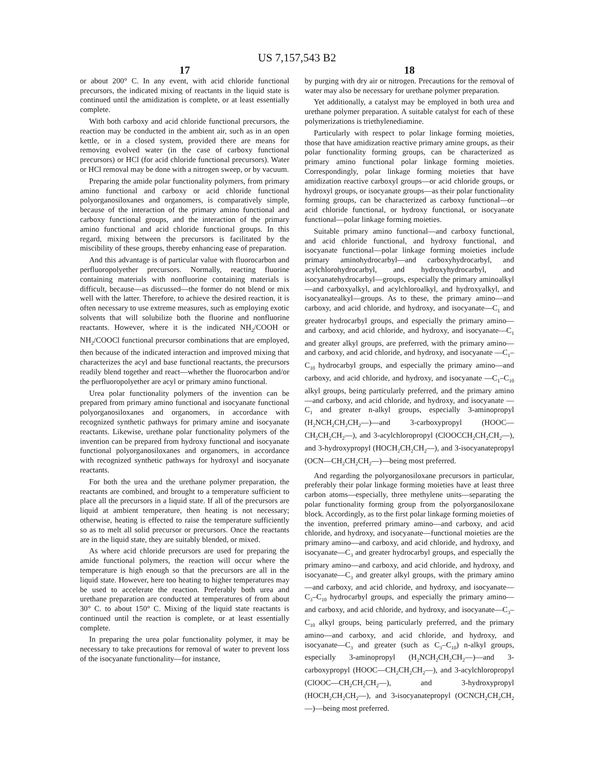US 7,157,543 B2
17
or about 200° C. In any event, with acid chloride functional precursors, the indicated mixing of reactants in the liquid state is continued until the amidization is complete, or at least essentially complete.
With both carboxy and acid chloride functional precursors, the reaction may be conducted in the ambient air, such as in an open kettle, or in a closed system, provided there are means for removing evolved water (in the case of carboxy functional precursors) or HCl (for acid chloride functional precursors). Water or HCl removal may be done with a nitrogen sweep, or by vacuum.
Preparing the amide polar functionality polymers, from primary amino functional and carboxy or acid chloride functional polyorganosiloxanes and organomers, is comparatively simple, because of the interaction of the primary amino functional and carboxy functional groups, and the interaction of the primary amino functional and acid chloride functional groups. In this regard, mixing between the precursors is facilitated by the miscibility of these groups, thereby enhancing ease of preparation.
And this advantage is of particular value with fluorocarbon and perfluoropolyether precursors. Normally, reacting fluorine containing materials with nonfluorine containing materials is difficult, because—as discussed—the former do not blend or mix well with the latter. Therefore, to achieve the desired reaction, it is often necessary to use extreme measures, such as employing exotic solvents that will solubilize both the fluorine and nonfluorine reactants. However, where it is the indicated NH<sub>2</sub>/COOH or NH<sub>2</sub>/COOCl functional precursor combinations that are employed, then because of the indicated interaction and improved mixing that characterizes the acyl and base functional reactants, the precursors readily blend together and react—whether the fluorocarbon and/or the perfluoropolyether are acyl or primary amino functional.
Urea polar functionality polymers of the invention can be prepared from primary amino functional and isocyanate functional polyorganosiloxanes and organomers, in accordance with recognized synthetic pathways for primary amine and isocyanate reactants. Likewise, urethane polar functionality polymers of the invention can be prepared from hydroxy functional and isocyanate functional polyorganosiloxanes and organomers, in accordance with recognized synthetic pathways for hydroxyl and isocyanate reactants.
For both the urea and the urethane polymer preparation, the reactants are combined, and brought to a temperature sufficient to place all the precursors in a liquid state. If all of the precursors are liquid at ambient temperature, then heating is not necessary; otherwise, heating is effected to raise the temperature sufficiently so as to melt all solid precursor or precursors. Once the reactants are in the liquid state, they are suitably blended, or mixed.
As where acid chloride precursors are used for preparing the amide functional polymers, the reaction will occur where the temperature is high enough so that the precursors are all in the liquid state. However, here too heating to higher temperatures may be used to accelerate the reaction. Preferably both urea and urethane preparation are conducted at temperatures of from about 30° C. to about 150° C. Mixing of the liquid state reactants is continued until the reaction is complete, or at least essentially complete.
In preparing the urea polar functionality polymer, it may be necessary to take precautions for removal of water to prevent loss of the isocyanate functionality—for instance,
18
by purging with dry air or nitrogen. Precautions for the removal of water may also be necessary for urethane polymer preparation.
Yet additionally, a catalyst may be employed in both urea and urethane polymer preparation. A suitable catalyst for each of these polymerizations is triethylenediamine.
Particularly with respect to polar linkage forming moieties, those that have amidization reactive primary amine groups, as their polar functionality forming groups, can be characterized as primary amino functional polar linkage forming moieties. Correspondingly, polar linkage forming moieties that have amidization reactive carboxyl groups—or acid chloride groups, or hydroxyl groups, or isocyanate groups—as their polar functionality forming groups, can be characterized as carboxy functional—or acid chloride functional, or hydroxy functional, or isocyanate functional—polar linkage forming moieties.
Suitable primary amino functional—and carboxy functional, and acid chloride functional, and hydroxy functional, and isocyanate functional—polar linkage forming moieties include primary aminohydrocarbyl—and carboxyhydrocarbyl, and acylchlorohydrocarbyl, and hydroxyhydrocarbyl, and isocyanatehydrocarbyl—groups, especially the primary aminoalkyl—and carboxyalkyl, and acylchloroalkyl, and hydroxyalkyl, and isocyanatealkyl—groups. As to these, the primary amino—and carboxy, and acid chloride, and hydroxy, and isocyanate—C<sub>1</sub> and greater hydrocarbyl groups, and especially the primary amino—and carboxy, and acid chloride, and hydroxy, and isocyanate—C<sub>1</sub> and greater alkyl groups, are preferred, with the primary amino—and carboxy, and acid chloride, and hydroxy, and isocyanate —C<sub>1</sub>–C<sub>10</sub> hydrocarbyl groups, and especially the primary amino—and carboxy, and acid chloride, and hydroxy, and isocyanate —C<sub>1</sub>–C<sub>10</sub> alkyl groups, being particularly preferred, and the primary amino—and carboxy, and acid chloride, and hydroxy, and isocyanate —C<sub>1</sub> and greater n-alkyl groups, especially 3-aminopropyl (H<sub>2</sub>NCH<sub>2</sub>CH<sub>2</sub>CH<sub>2</sub>—)—and 3-carboxypropyl (HOOC—CH<sub>2</sub>CH<sub>2</sub>CH<sub>2</sub>—), and 3-acylchloropropyl (ClOOCCH<sub>2</sub>CH<sub>2</sub>CH<sub>2</sub>—), and 3-hydroxypropyl (HOCH<sub>2</sub>CH<sub>2</sub>CH<sub>2</sub>—), and 3-isocyanatepropyl (OCN—CH<sub>2</sub>CH<sub>2</sub>CH<sub>2</sub>—)—being most preferred.
And regarding the polyorganosiloxane precursors in particular, preferably their polar linkage forming moieties have at least three carbon atoms—especially, three methylene units—separating the polar functionality forming group from the polyorganosiloxane block. Accordingly, as to the first polar linkage forming moieties of the invention, preferred primary amino—and carboxy, and acid chloride, and hydroxy, and isocyanate—functional moieties are the primary amino—and carboxy, and acid chloride, and hydroxy, and isocyanate—C<sub>3</sub> and greater hydrocarbyl groups, and especially the primary amino—and carboxy, and acid chloride, and hydroxy, and isocyanate—C<sub>3</sub> and greater alkyl groups, with the primary amino—and carboxy, and acid chloride, and hydroxy, and isocyanate—C<sub>3</sub>–C<sub>10</sub> hydrocarbyl groups, and especially the primary amino—and carboxy, and acid chloride, and hydroxy, and isocyanate—C<sub>3</sub>–C<sub>10</sub> alkyl groups, being particularly preferred, and the primary amino—and carboxy, and acid chloride, and hydroxy, and isocyanate—C<sub>3</sub> and greater (such as C<sub>3</sub>–C<sub>10</sub>) n-alkyl groups, especially 3-aminopropyl (H<sub>2</sub>NCH<sub>2</sub>CH<sub>2</sub>CH<sub>2</sub>—)—and 3-carboxypropyl (HOOC—CH<sub>2</sub>CH<sub>2</sub>CH<sub>2</sub>—), and 3-acylchloropropyl (ClOOC—CH<sub>2</sub>CH<sub>2</sub>CH<sub>2</sub>—), and 3-hydroxypropyl (HOCH<sub>2</sub>CH<sub>2</sub>CH<sub>2</sub>—), and 3-isocyanatepropyl (OCNCH<sub>2</sub>CH<sub>2</sub>CH<sub>2</sub>—)—being most preferred.